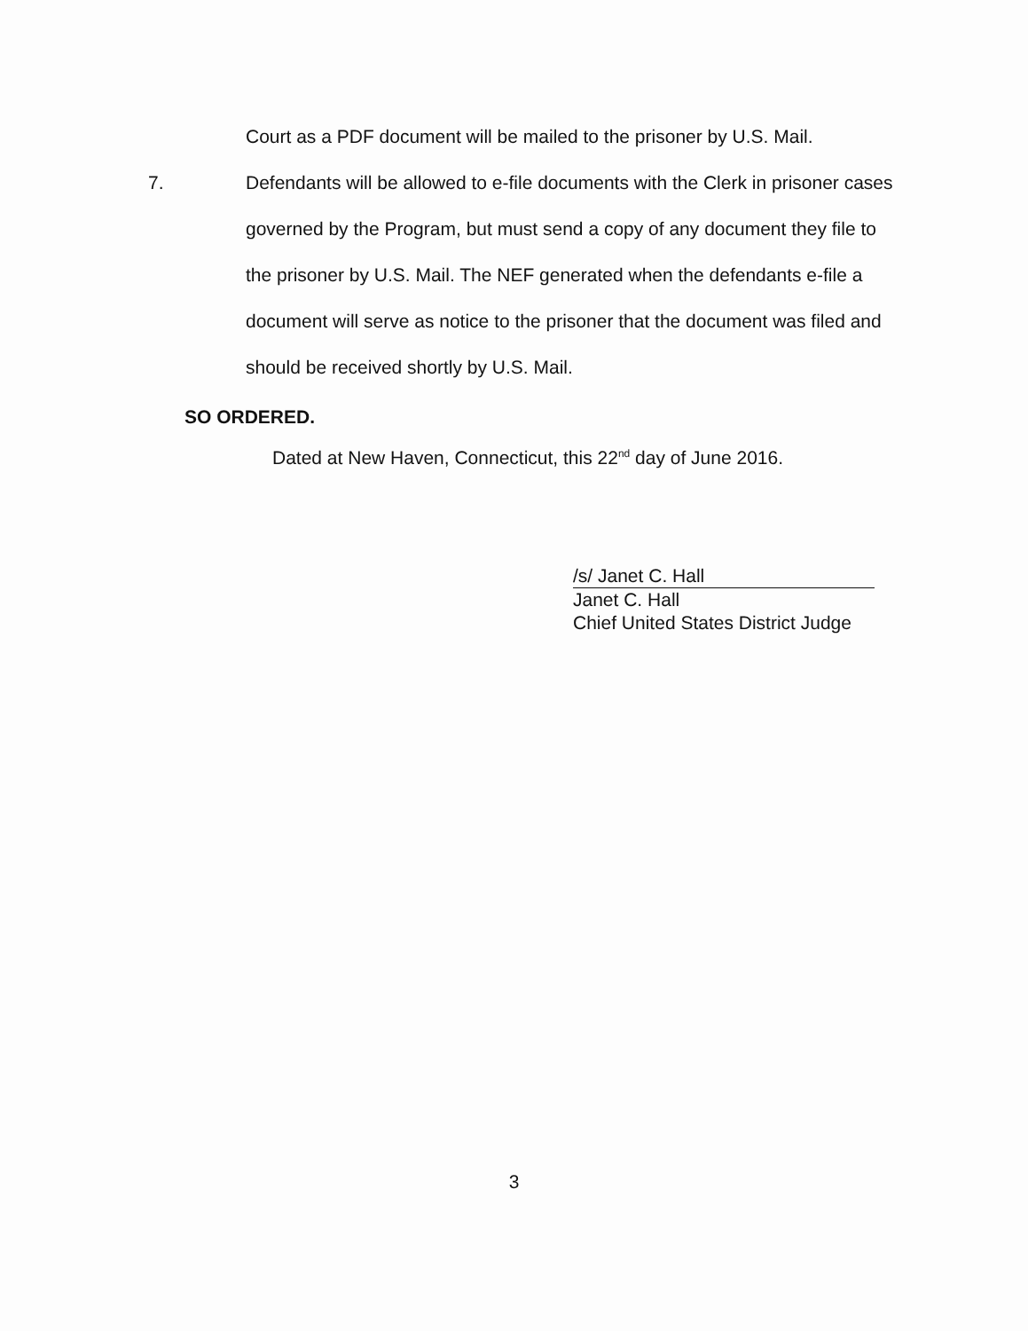Court as a PDF document will be mailed to the prisoner by U.S. Mail.
7. Defendants will be allowed to e-file documents with the Clerk in prisoner cases governed by the Program, but must send a copy of any document they file to the prisoner by U.S. Mail. The NEF generated when the defendants e-file a document will serve as notice to the prisoner that the document was filed and should be received shortly by U.S. Mail.
SO ORDERED.
Dated at New Haven, Connecticut, this 22<sup>nd</sup> day of June 2016.
/s/ Janet C. Hall
Janet C. Hall
Chief United States District Judge
3